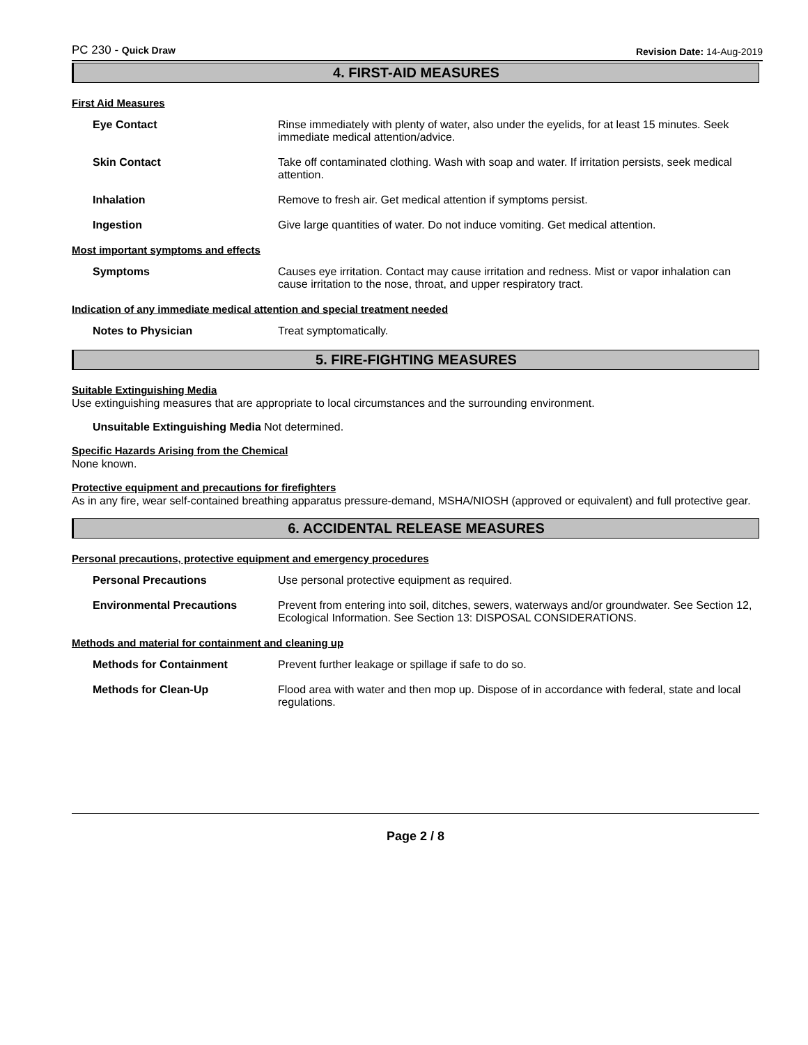PC 230 - Quick Draw Revision Date: 14-Aug-2019
4. FIRST-AID MEASURES
First Aid Measures
Eye Contact Rinse immediately with plenty of water, also under the eyelids, for at least 15 minutes. Seek immediate medical attention/advice.
Skin Contact Take off contaminated clothing. Wash with soap and water. If irritation persists, seek medical attention.
Inhalation Remove to fresh air. Get medical attention if symptoms persist.
Ingestion Give large quantities of water. Do not induce vomiting. Get medical attention.
Most important symptoms and effects
Symptoms Causes eye irritation. Contact may cause irritation and redness. Mist or vapor inhalation can cause irritation to the nose, throat, and upper respiratory tract.
Indication of any immediate medical attention and special treatment needed
Notes to Physician Treat symptomatically.
5. FIRE-FIGHTING MEASURES
Suitable Extinguishing Media
Use extinguishing measures that are appropriate to local circumstances and the surrounding environment.
Unsuitable Extinguishing Media Not determined.
Specific Hazards Arising from the Chemical
None known.
Protective equipment and precautions for firefighters
As in any fire, wear self-contained breathing apparatus pressure-demand, MSHA/NIOSH (approved or equivalent) and full protective gear.
6. ACCIDENTAL RELEASE MEASURES
Personal precautions, protective equipment and emergency procedures
Personal Precautions Use personal protective equipment as required.
Environmental Precautions Prevent from entering into soil, ditches, sewers, waterways and/or groundwater. See Section 12, Ecological Information. See Section 13: DISPOSAL CONSIDERATIONS.
Methods and material for containment and cleaning up
Methods for Containment Prevent further leakage or spillage if safe to do so.
Methods for Clean-Up Flood area with water and then mop up. Dispose of in accordance with federal, state and local regulations.
Page 2 / 8